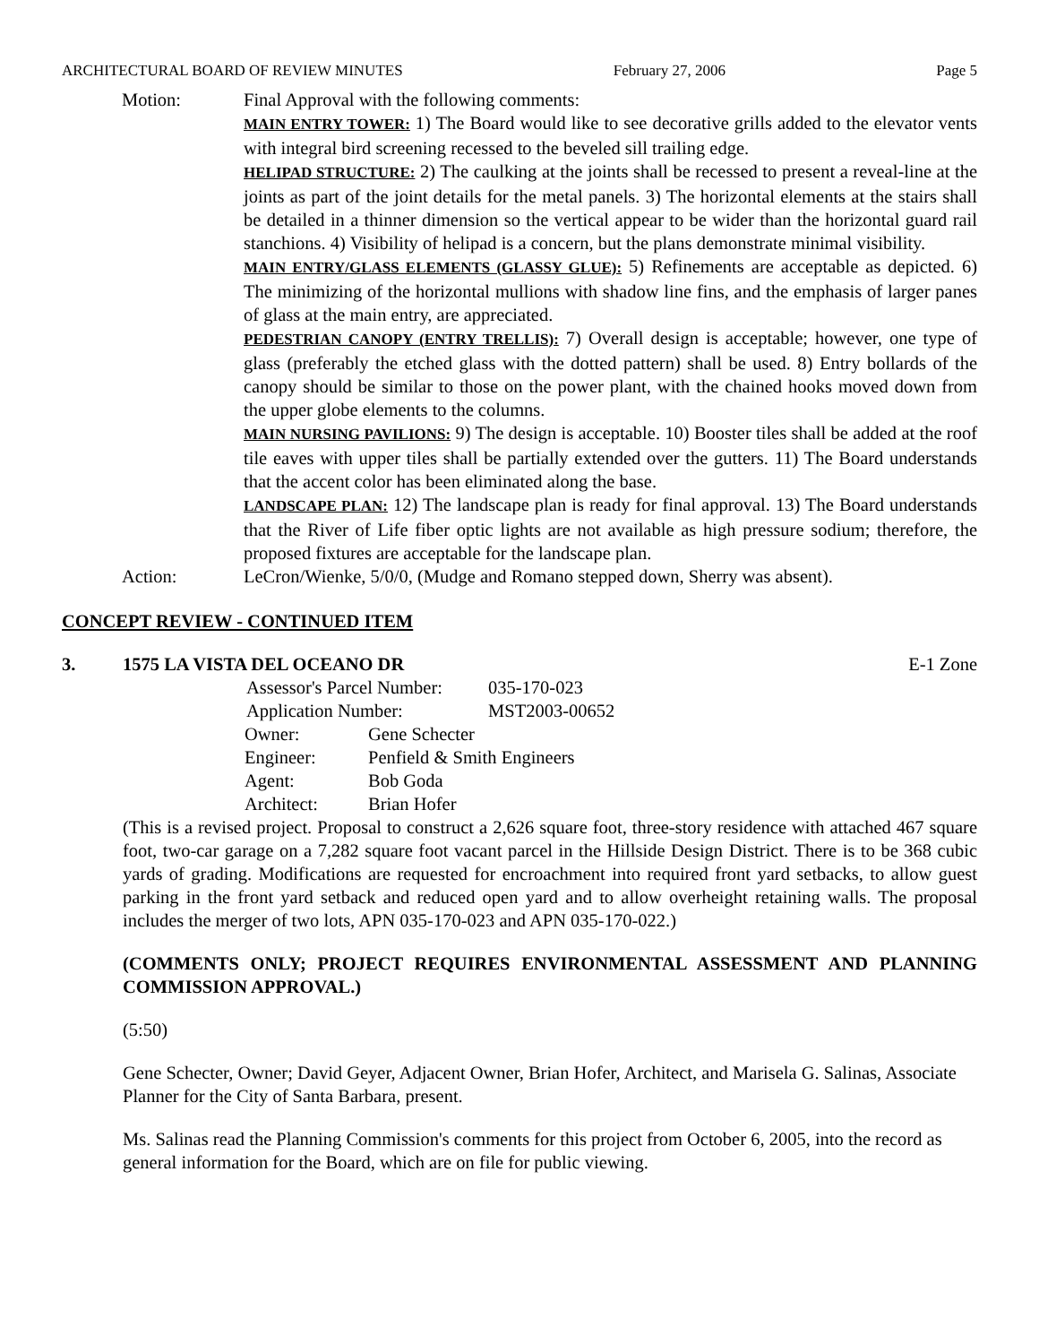ARCHITECTURAL BOARD OF REVIEW MINUTES February 27, 2006 Page 5
Motion: Final Approval with the following comments:
MAIN ENTRY TOWER: 1) The Board would like to see decorative grills added to the elevator vents with integral bird screening recessed to the beveled sill trailing edge.
HELIPAD STRUCTURE: 2) The caulking at the joints shall be recessed to present a reveal-line at the joints as part of the joint details for the metal panels. 3) The horizontal elements at the stairs shall be detailed in a thinner dimension so the vertical appear to be wider than the horizontal guard rail stanchions. 4) Visibility of helipad is a concern, but the plans demonstrate minimal visibility.
MAIN ENTRY/GLASS ELEMENTS (GLASSY GLUE): 5) Refinements are acceptable as depicted. 6) The minimizing of the horizontal mullions with shadow line fins, and the emphasis of larger panes of glass at the main entry, are appreciated.
PEDESTRIAN CANOPY (ENTRY TRELLIS): 7) Overall design is acceptable; however, one type of glass (preferably the etched glass with the dotted pattern) shall be used. 8) Entry bollards of the canopy should be similar to those on the power plant, with the chained hooks moved down from the upper globe elements to the columns.
MAIN NURSING PAVILIONS: 9) The design is acceptable. 10) Booster tiles shall be added at the roof tile eaves with upper tiles shall be partially extended over the gutters. 11) The Board understands that the accent color has been eliminated along the base.
LANDSCAPE PLAN: 12) The landscape plan is ready for final approval. 13) The Board understands that the River of Life fiber optic lights are not available as high pressure sodium; therefore, the proposed fixtures are acceptable for the landscape plan.
Action: LeCron/Wienke, 5/0/0, (Mudge and Romano stepped down, Sherry was absent).
CONCEPT REVIEW - CONTINUED ITEM
3. 1575 LA VISTA DEL OCEANO DR E-1 Zone
| Assessor's Parcel Number: | 035-170-023 |
| Application Number: | MST2003-00652 |
| Owner: | Gene Schecter |
| Engineer: | Penfield & Smith Engineers |
| Agent: | Bob Goda |
| Architect: | Brian Hofer |
(This is a revised project. Proposal to construct a 2,626 square foot, three-story residence with attached 467 square foot, two-car garage on a 7,282 square foot vacant parcel in the Hillside Design District. There is to be 368 cubic yards of grading. Modifications are requested for encroachment into required front yard setbacks, to allow guest parking in the front yard setback and reduced open yard and to allow overheight retaining walls. The proposal includes the merger of two lots, APN 035-170-023 and APN 035-170-022.)
(COMMENTS ONLY; PROJECT REQUIRES ENVIRONMENTAL ASSESSMENT AND PLANNING COMMISSION APPROVAL.)
(5:50)
Gene Schecter, Owner; David Geyer, Adjacent Owner, Brian Hofer, Architect, and Marisela G. Salinas, Associate Planner for the City of Santa Barbara, present.
Ms. Salinas read the Planning Commission's comments for this project from October 6, 2005, into the record as general information for the Board, which are on file for public viewing.